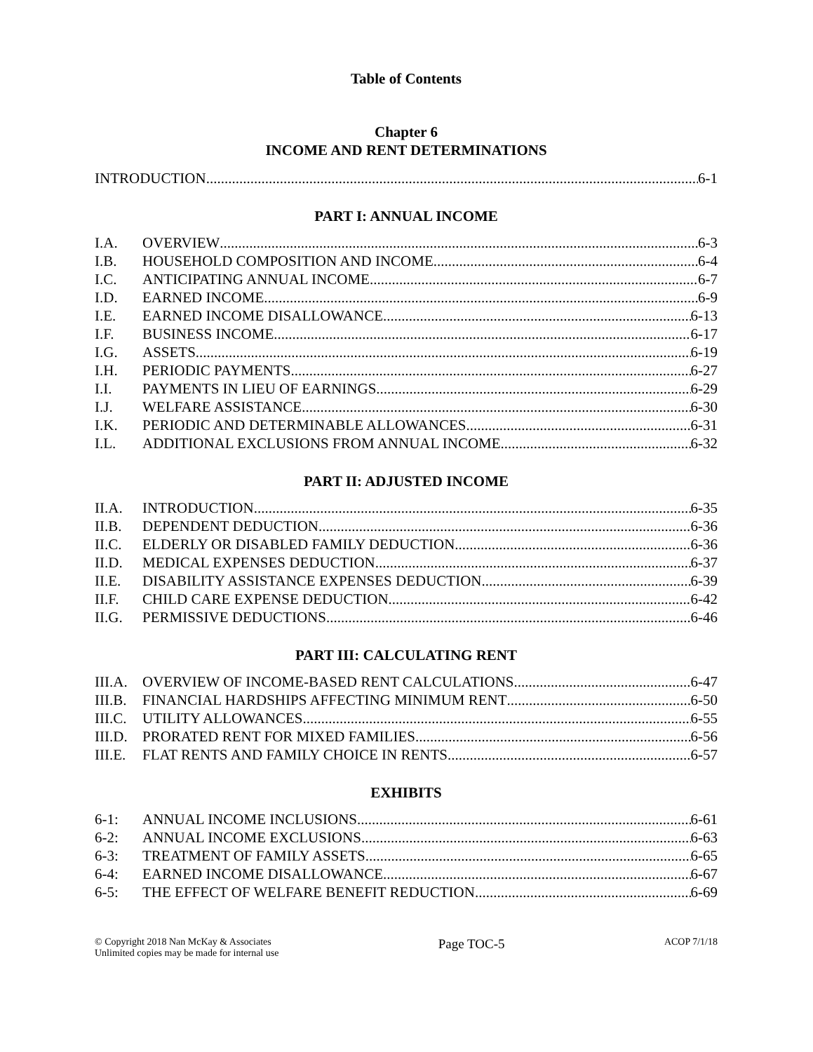Table of Contents
Chapter 6
INCOME AND RENT DETERMINATIONS
INTRODUCTION 6-1
PART I: ANNUAL INCOME
I.A. OVERVIEW 6-3
I.B. HOUSEHOLD COMPOSITION AND INCOME 6-4
I.C. ANTICIPATING ANNUAL INCOME 6-7
I.D. EARNED INCOME 6-9
I.E. EARNED INCOME DISALLOWANCE 6-13
I.F. BUSINESS INCOME 6-17
I.G. ASSETS 6-19
I.H. PERIODIC PAYMENTS 6-27
I.I. PAYMENTS IN LIEU OF EARNINGS 6-29
I.J. WELFARE ASSISTANCE 6-30
I.K. PERIODIC AND DETERMINABLE ALLOWANCES 6-31
I.L. ADDITIONAL EXCLUSIONS FROM ANNUAL INCOME 6-32
PART II: ADJUSTED INCOME
II.A. INTRODUCTION 6-35
II.B. DEPENDENT DEDUCTION 6-36
II.C. ELDERLY OR DISABLED FAMILY DEDUCTION 6-36
II.D. MEDICAL EXPENSES DEDUCTION 6-37
II.E. DISABILITY ASSISTANCE EXPENSES DEDUCTION 6-39
II.F. CHILD CARE EXPENSE DEDUCTION 6-42
II.G. PERMISSIVE DEDUCTIONS 6-46
PART III: CALCULATING RENT
III.A. OVERVIEW OF INCOME-BASED RENT CALCULATIONS 6-47
III.B. FINANCIAL HARDSHIPS AFFECTING MINIMUM RENT 6-50
III.C. UTILITY ALLOWANCES 6-55
III.D. PRORATED RENT FOR MIXED FAMILIES 6-56
III.E. FLAT RENTS AND FAMILY CHOICE IN RENTS 6-57
EXHIBITS
6-1: ANNUAL INCOME INCLUSIONS 6-61
6-2: ANNUAL INCOME EXCLUSIONS 6-63
6-3: TREATMENT OF FAMILY ASSETS 6-65
6-4: EARNED INCOME DISALLOWANCE 6-67
6-5: THE EFFECT OF WELFARE BENEFIT REDUCTION 6-69
© Copyright 2018 Nan McKay & Associates
Unlimited copies may be made for internal use
Page TOC-5
ACOP 7/1/18